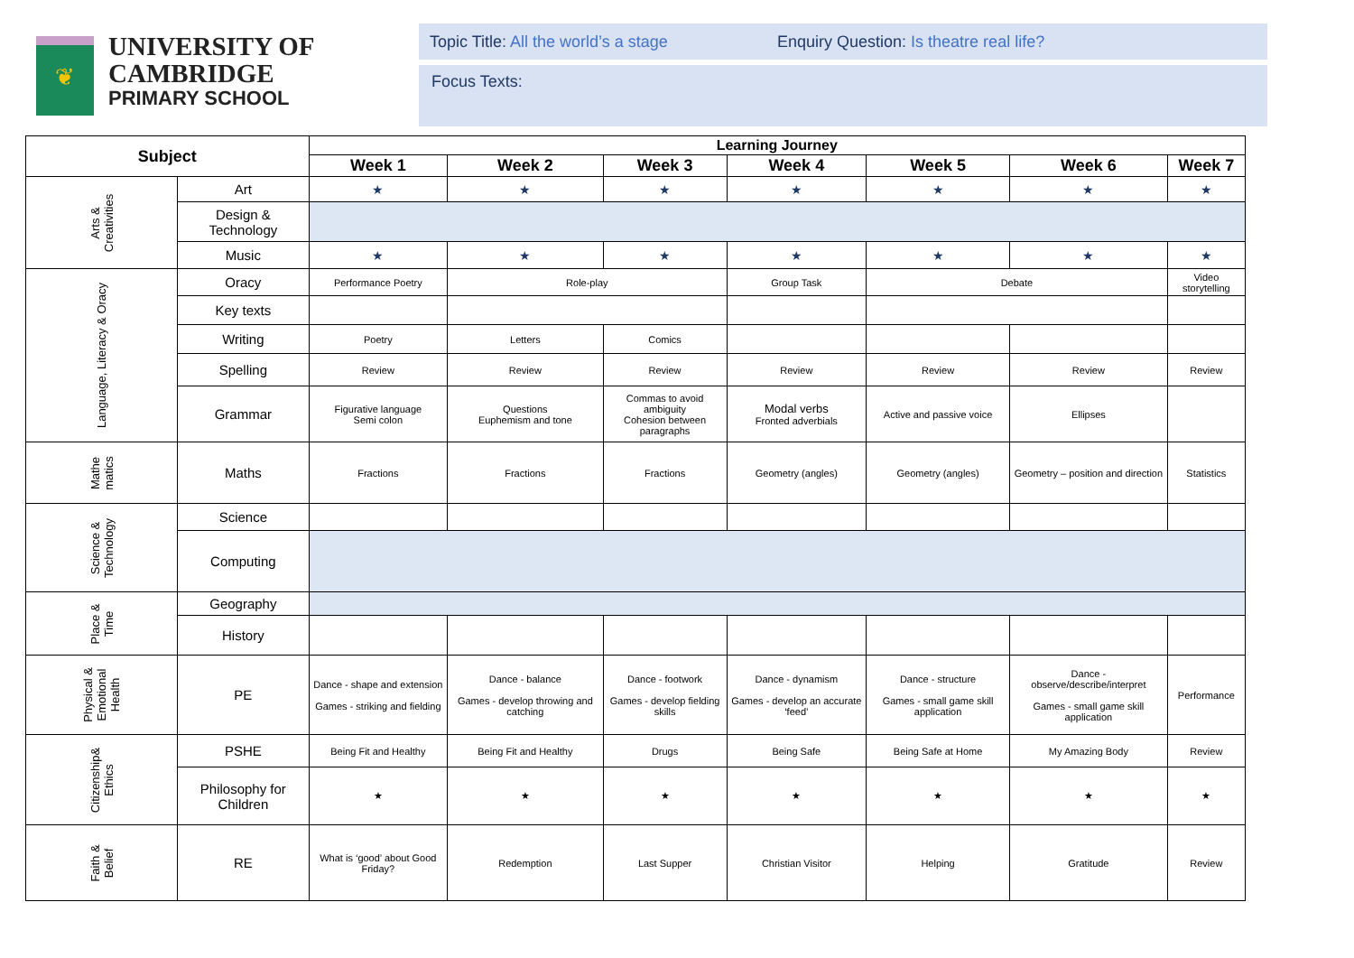❦
UNIVERSITY OF
CAMBRIDGE
PRIMARY SCHOOL
Topic Title: All the world’s a stage
Enquiry Question: Is theatre real life?
Focus Texts:
| Subject | | Learning Journey | | | | | | |
| --- | --- | --- | --- | --- | --- | --- | --- | --- |
| | | Week 1 | Week 2 | Week 3 | Week 4 | Week 5 | Week 6 | Week 7 |
| Arts & Creativities | Art | ★ | ★ | ★ | ★ | ★ | ★ | ★ |
| | Design & Technology | | | | | | | |
| | Music | ★ | ★ | ★ | ★ | ★ | ★ | ★ |
| Language, Literacy & Oracy | Oracy | Performance Poetry | Role-play | | Group Task | Debate | | Video storytelling |
| | Key texts | | | | | | | |
| | Writing | Poetry | Letters | Comics | | | | |
| | Spelling | Review | Review | Review | Review | Review | Review | Review |
| | Grammar | Figurative language Semi colon | Questions Euphemism and tone | Commas to avoid ambiguity Cohesion between paragraphs | Modal verbs Fronted adverbials | Active and passive voice | Ellipses | |
| Mathe matics | Maths | Fractions | Fractions | Fractions | Geometry (angles) | Geometry (angles) | Geometry – position and direction | Statistics |
| Science & Technology | Science | | | | | | | |
| | Computing | | | | | | | |
| Place & Time | Geography | | | | | | | |
| | History | | | | | | | |
| Physical & Emotional Health | PE | Dance - shape and extension Games - striking and fielding | Dance - balance Games - develop throwing and catching | Dance - footwork Games - develop fielding skills | Dance - dynamism Games - develop an accurate ‘feed’ | Dance - structure Games - small game skill application | Dance - observe/describe/interpret Games - small game skill application | Performance |
| Citizenship& Ethics | PSHE | Being Fit and Healthy | Being Fit and Healthy | Drugs | Being Safe | Being Safe at Home | My Amazing Body | Review |
| | Philosophy for Children | ★ | ★ | ★ | ★ | ★ | ★ | ★ |
| Faith & Belief | RE | What is ‘good’ about Good Friday? | Redemption | Last Supper | Christian Visitor | Helping | Gratitude | Review |